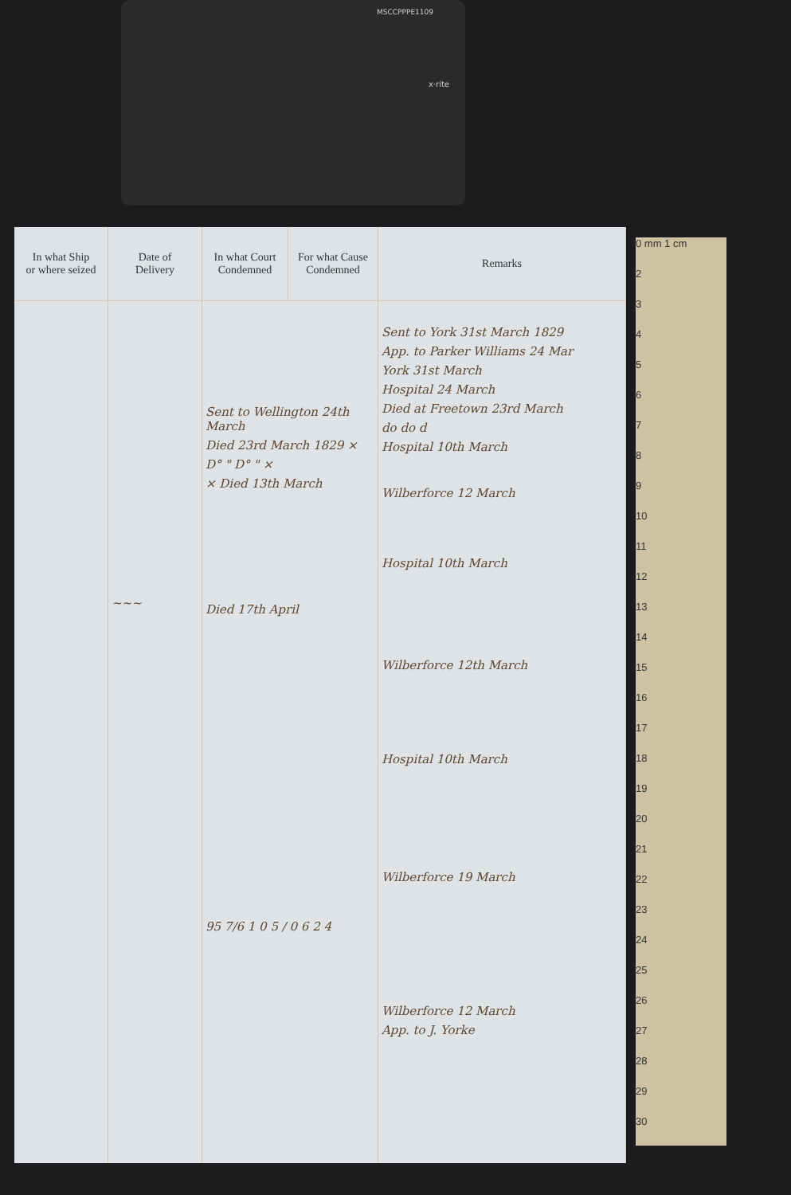MSCCPPPE1109
x·rite
| In what Ship or where seized | Date of Delivery | In what Court Condemned | For what Cause Condemned | Remarks |
| --- | --- | --- | --- | --- |
| | ~~~ | Sent to Wellington 24th March Died 23rd March 1829 × D° " D° " × × Died 13th March Died 17th April 95 7/6 1 0 5 / 0 6 2 4 | | Sent to York 31st March 1829 App. to Parker Williams 24 Mar York 31st March Hospital 24 March Died at Freetown 23rd March do do d Hospital 10th March Wilberforce 12 March Hospital 10th March Wilberforce 12th March Hospital 10th March Wilberforce 19 March Wilberforce 12 March App. to J. Yorke |
0 mm 1 cm
2
3
4
5
6
7
8
9
10
11
12
13
14
15
16
17
18
19
20
21
22
23
24
25
26
27
28
29
30